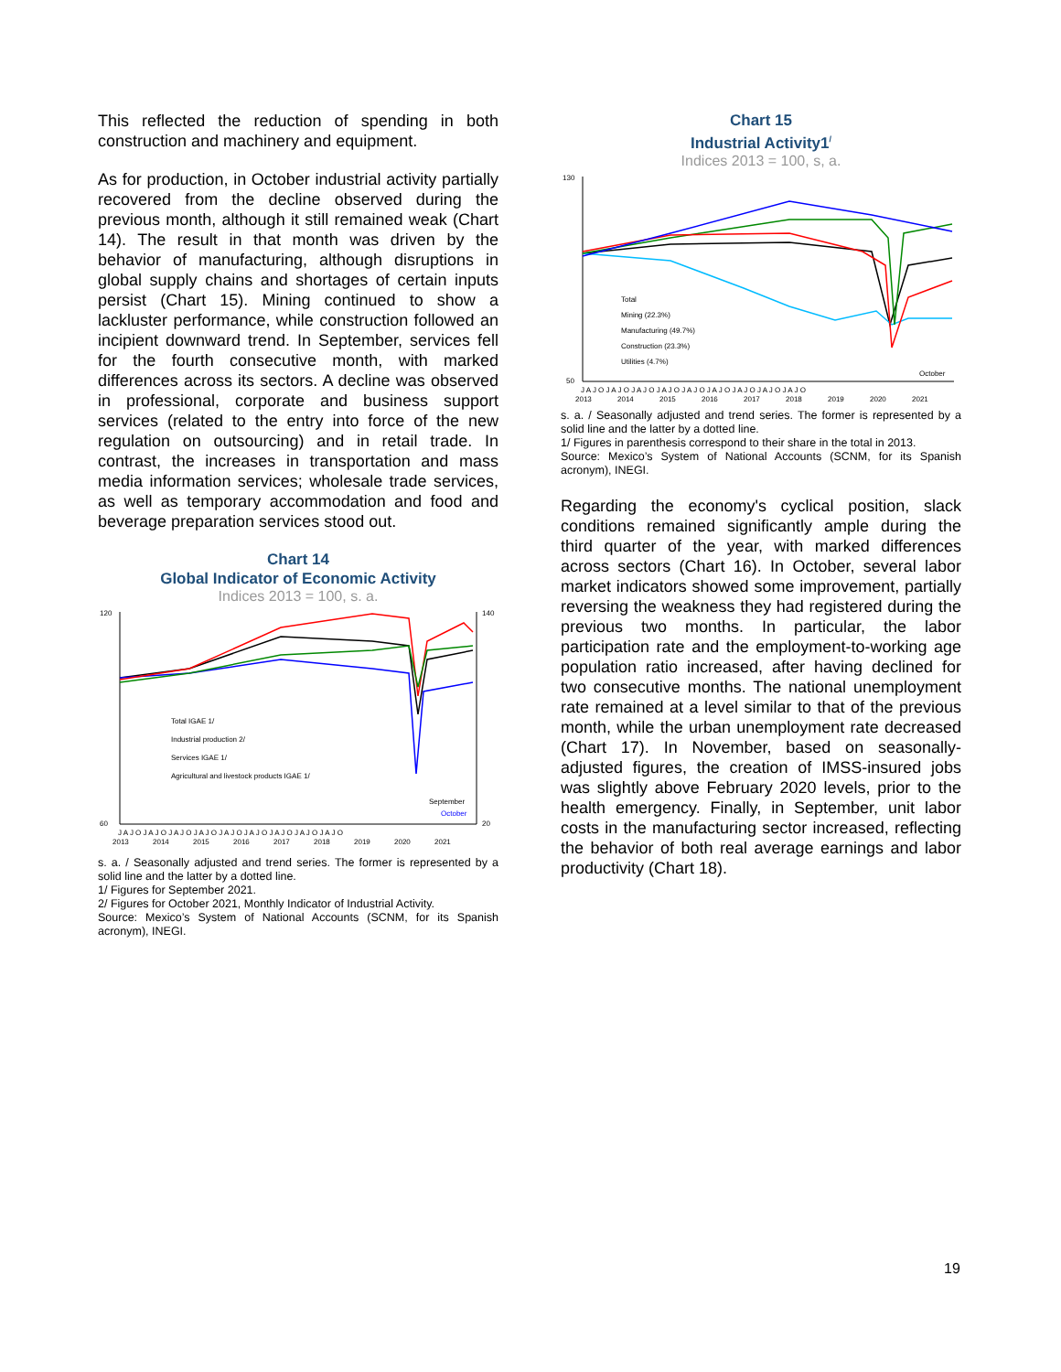This reflected the reduction of spending in both construction and machinery and equipment.
As for production, in October industrial activity partially recovered from the decline observed during the previous month, although it still remained weak (Chart 14). The result in that month was driven by the behavior of manufacturing, although disruptions in global supply chains and shortages of certain inputs persist (Chart 15). Mining continued to show a lackluster performance, while construction followed an incipient downward trend. In September, services fell for the fourth consecutive month, with marked differences across its sectors. A decline was observed in professional, corporate and business support services (related to the entry into force of the new regulation on outsourcing) and in retail trade. In contrast, the increases in transportation and mass media information services; wholesale trade services, as well as temporary accommodation and food and beverage preparation services stood out.
Chart 14
Global Indicator of Economic Activity
Indices 2013 = 100, s. a.
Total IGAE 1/
Industrial production 2/
Services IGAE 1/
Agricultural and livestock products IGAE 1/
September
October
120
60
140
20
J A J O J A J O J A J O J A J O J A J O J A J O J A J O J A J O J A J O
2013
2014
2015
2016
2017
2018
2019
2020
2021
s. a. / Seasonally adjusted and trend series. The former is represented by a solid line and the latter by a dotted line.
1/ Figures for September 2021.
2/ Figures for October 2021, Monthly Indicator of Industrial Activity.
Source: Mexico’s System of National Accounts (SCNM, for its Spanish acronym), INEGI.
Chart 15
Industrial Activity1<sup>/</sup>
Indices 2013 = 100, s, a.
Total
Mining (22.3%)
Manufacturing (49.7%)
Construction (23.3%)
Utilities (4.7%)
October
130
50
J A J O J A J O J A J O J A J O J A J O J A J O J A J O J A J O J A J O
2013
2014
2015
2016
2017
2018
2019
2020
2021
s. a. / Seasonally adjusted and trend series. The former is represented by a solid line and the latter by a dotted line.
1/ Figures in parenthesis correspond to their share in the total in 2013.
Source: Mexico’s System of National Accounts (SCNM, for its Spanish acronym), INEGI.
Regarding the economy's cyclical position, slack conditions remained significantly ample during the third quarter of the year, with marked differences across sectors (Chart 16). In October, several labor market indicators showed some improvement, partially reversing the weakness they had registered during the previous two months. In particular, the labor participation rate and the employment-to-working age population ratio increased, after having declined for two consecutive months. The national unemployment rate remained at a level similar to that of the previous month, while the urban unemployment rate decreased (Chart 17). In November, based on seasonally-adjusted figures, the creation of IMSS-insured jobs was slightly above February 2020 levels, prior to the health emergency. Finally, in September, unit labor costs in the manufacturing sector increased, reflecting the behavior of both real average earnings and labor productivity (Chart 18).
19